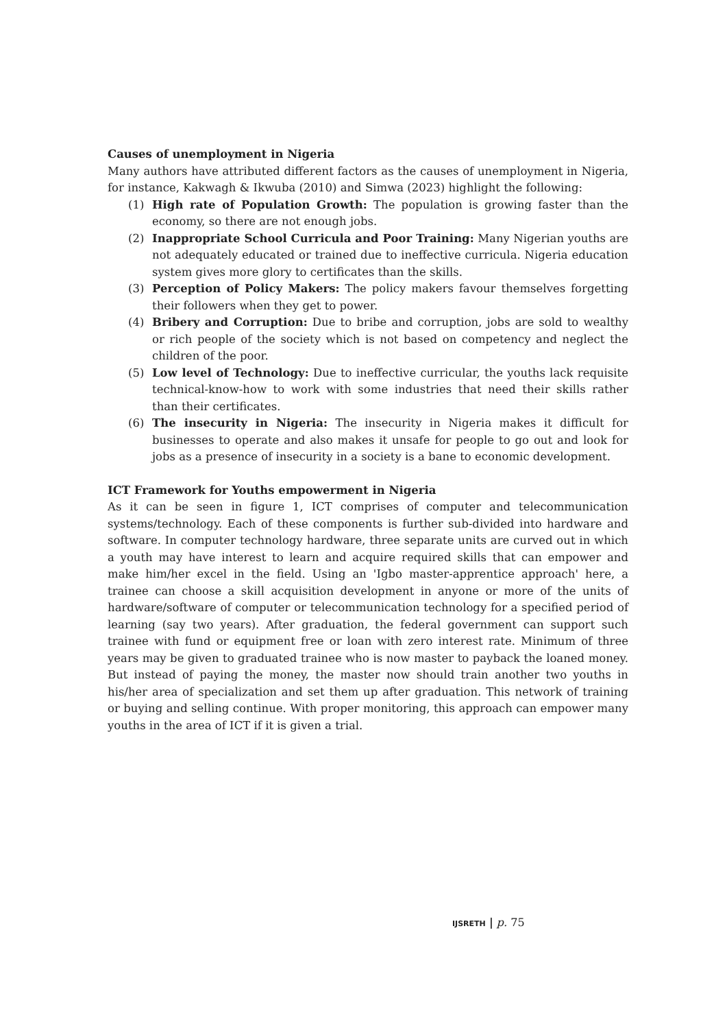Causes of unemployment in Nigeria
Many authors have attributed different factors as the causes of unemployment in Nigeria, for instance, Kakwagh & Ikwuba (2010) and Simwa (2023) highlight the following:
(1) High rate of Population Growth: The population is growing faster than the economy, so there are not enough jobs.
(2) Inappropriate School Curricula and Poor Training: Many Nigerian youths are not adequately educated or trained due to ineffective curricula. Nigeria education system gives more glory to certificates than the skills.
(3) Perception of Policy Makers: The policy makers favour themselves forgetting their followers when they get to power.
(4) Bribery and Corruption: Due to bribe and corruption, jobs are sold to wealthy or rich people of the society which is not based on competency and neglect the children of the poor.
(5) Low level of Technology: Due to ineffective curricular, the youths lack requisite technical-know-how to work with some industries that need their skills rather than their certificates.
(6) The insecurity in Nigeria: The insecurity in Nigeria makes it difficult for businesses to operate and also makes it unsafe for people to go out and look for jobs as a presence of insecurity in a society is a bane to economic development.
ICT Framework for Youths empowerment in Nigeria
As it can be seen in figure 1, ICT comprises of computer and telecommunication systems/technology. Each of these components is further sub-divided into hardware and software. In computer technology hardware, three separate units are curved out in which a youth may have interest to learn and acquire required skills that can empower and make him/her excel in the field. Using an 'Igbo master-apprentice approach' here, a trainee can choose a skill acquisition development in anyone or more of the units of hardware/software of computer or telecommunication technology for a specified period of learning (say two years). After graduation, the federal government can support such trainee with fund or equipment free or loan with zero interest rate. Minimum of three years may be given to graduated trainee who is now master to payback the loaned money. But instead of paying the money, the master now should train another two youths in his/her area of specialization and set them up after graduation. This network of training or buying and selling continue. With proper monitoring, this approach can empower many youths in the area of ICT if it is given a trial.
IJSRETH | p. 75